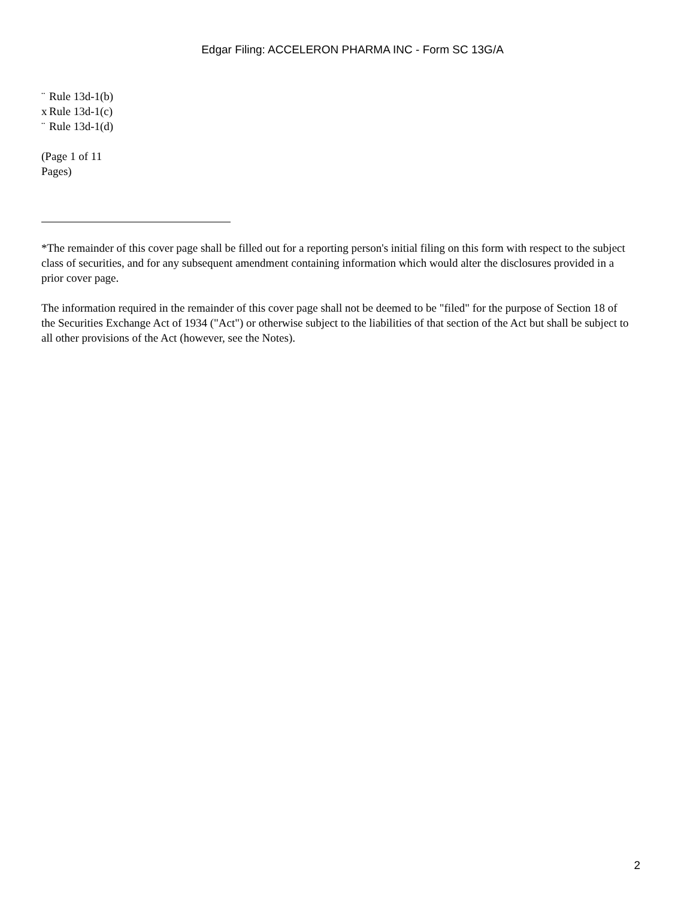Edgar Filing: ACCELERON PHARMA INC - Form SC 13G/A
¨ Rule 13d-1(b)
x Rule 13d-1(c)
¨ Rule 13d-1(d)
(Page 1 of 11
Pages)
*The remainder of this cover page shall be filled out for a reporting person's initial filing on this form with respect to the subject class of securities, and for any subsequent amendment containing information which would alter the disclosures provided in a prior cover page.
The information required in the remainder of this cover page shall not be deemed to be "filed" for the purpose of Section 18 of the Securities Exchange Act of 1934 ("Act") or otherwise subject to the liabilities of that section of the Act but shall be subject to all other provisions of the Act (however, see the Notes).
2